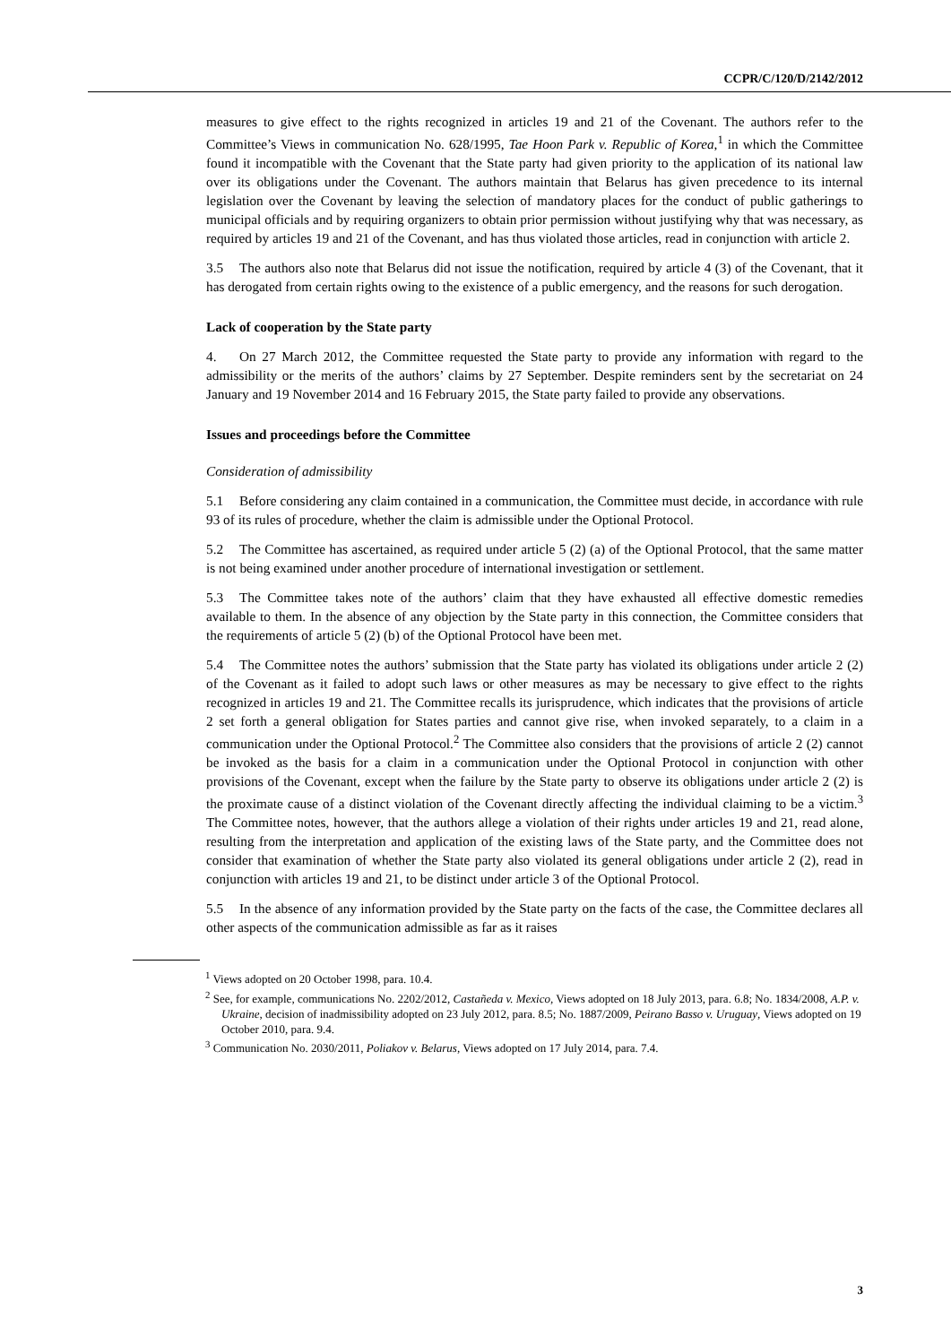CCPR/C/120/D/2142/2012
measures to give effect to the rights recognized in articles 19 and 21 of the Covenant. The authors refer to the Committee’s Views in communication No. 628/1995, Tae Hoon Park v. Republic of Korea,<sup>1</sup> in which the Committee found it incompatible with the Covenant that the State party had given priority to the application of its national law over its obligations under the Covenant. The authors maintain that Belarus has given precedence to its internal legislation over the Covenant by leaving the selection of mandatory places for the conduct of public gatherings to municipal officials and by requiring organizers to obtain prior permission without justifying why that was necessary, as required by articles 19 and 21 of the Covenant, and has thus violated those articles, read in conjunction with article 2.
3.5 The authors also note that Belarus did not issue the notification, required by article 4 (3) of the Covenant, that it has derogated from certain rights owing to the existence of a public emergency, and the reasons for such derogation.
Lack of cooperation by the State party
4. On 27 March 2012, the Committee requested the State party to provide any information with regard to the admissibility or the merits of the authors’ claims by 27 September. Despite reminders sent by the secretariat on 24 January and 19 November 2014 and 16 February 2015, the State party failed to provide any observations.
Issues and proceedings before the Committee
Consideration of admissibility
5.1 Before considering any claim contained in a communication, the Committee must decide, in accordance with rule 93 of its rules of procedure, whether the claim is admissible under the Optional Protocol.
5.2 The Committee has ascertained, as required under article 5 (2) (a) of the Optional Protocol, that the same matter is not being examined under another procedure of international investigation or settlement.
5.3 The Committee takes note of the authors’ claim that they have exhausted all effective domestic remedies available to them. In the absence of any objection by the State party in this connection, the Committee considers that the requirements of article 5 (2) (b) of the Optional Protocol have been met.
5.4 The Committee notes the authors’ submission that the State party has violated its obligations under article 2 (2) of the Covenant as it failed to adopt such laws or other measures as may be necessary to give effect to the rights recognized in articles 19 and 21. The Committee recalls its jurisprudence, which indicates that the provisions of article 2 set forth a general obligation for States parties and cannot give rise, when invoked separately, to a claim in a communication under the Optional Protocol.<sup>2</sup> The Committee also considers that the provisions of article 2 (2) cannot be invoked as the basis for a claim in a communication under the Optional Protocol in conjunction with other provisions of the Covenant, except when the failure by the State party to observe its obligations under article 2 (2) is the proximate cause of a distinct violation of the Covenant directly affecting the individual claiming to be a victim.<sup>3</sup> The Committee notes, however, that the authors allege a violation of their rights under articles 19 and 21, read alone, resulting from the interpretation and application of the existing laws of the State party, and the Committee does not consider that examination of whether the State party also violated its general obligations under article 2 (2), read in conjunction with articles 19 and 21, to be distinct under article 3 of the Optional Protocol.
5.5 In the absence of any information provided by the State party on the facts of the case, the Committee declares all other aspects of the communication admissible as far as it raises
<sup>1</sup> Views adopted on 20 October 1998, para. 10.4.
<sup>2</sup> See, for example, communications No. 2202/2012, Castañeda v. Mexico, Views adopted on 18 July 2013, para. 6.8; No. 1834/2008, A.P. v. Ukraine, decision of inadmissibility adopted on 23 July 2012, para. 8.5; No. 1887/2009, Peirano Basso v. Uruguay, Views adopted on 19 October 2010, para. 9.4.
<sup>3</sup> Communication No. 2030/2011, Poliakov v. Belarus, Views adopted on 17 July 2014, para. 7.4.
3